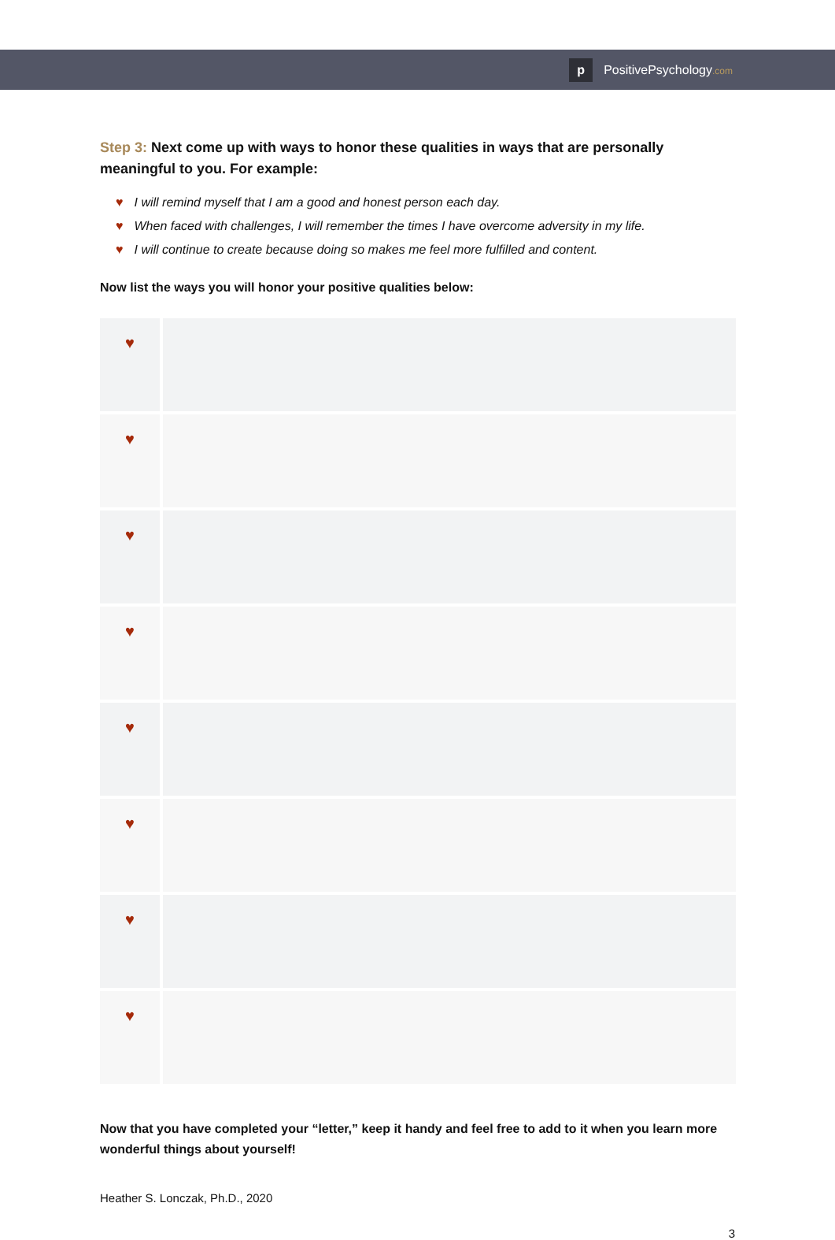p
PositivePsychology.com
Step 3: Next come up with ways to honor these qualities in ways that are personally meaningful to you. For example:
♥ I will remind myself that I am a good and honest person each day.
♥ When faced with challenges, I will remember the times I have overcome adversity in my life.
♥ I will continue to create because doing so makes me feel more fulfilled and content.
Now list the ways you will honor your positive qualities below:
| ♥ | |
| ♥ | |
| ♥ | |
| ♥ | |
| ♥ | |
| ♥ | |
| ♥ | |
| ♥ | |
Now that you have completed your “letter,” keep it handy and feel free to add to it when you learn more wonderful things about yourself!
Heather S. Lonczak, Ph.D., 2020
3